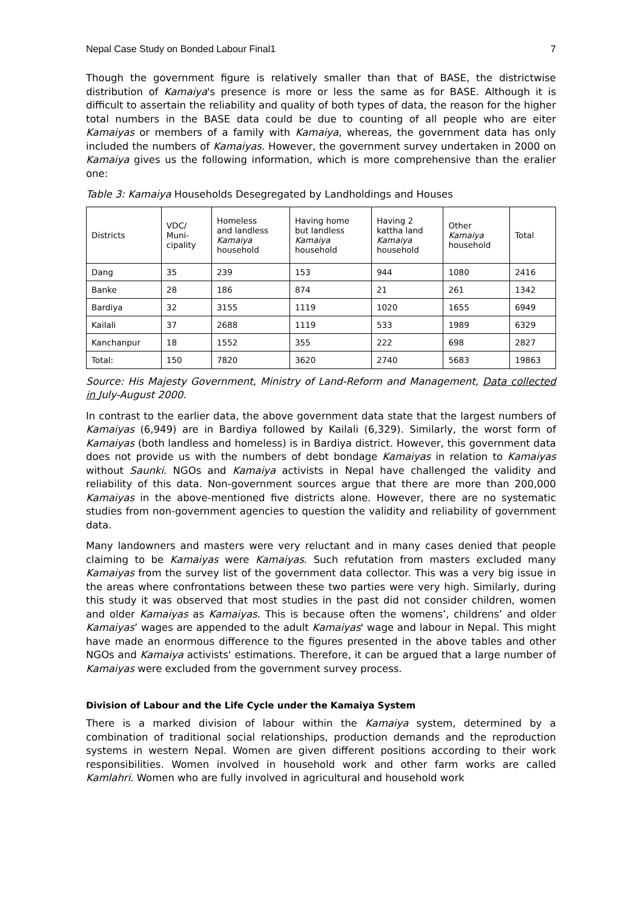Nepal Case Study on Bonded Labour Final1 7
Though the government figure is relatively smaller than that of BASE, the districtwise distribution of Kamaiya's presence is more or less the same as for BASE. Although it is difficult to assertain the reliability and quality of both types of data, the reason for the higher total numbers in the BASE data could be due to counting of all people who are eiter Kamaiyas or members of a family with Kamaiya, whereas, the government data has only included the numbers of Kamaiyas. However, the government survey undertaken in 2000 on Kamaiya gives us the following information, which is more comprehensive than the eralier one:
Table 3: Kamaiya Households Desegregated by Landholdings and Houses
| Districts | VDC/ Muni- cipality | Homeless and landless Kamaiya household | Having home but landless Kamaiya household | Having 2 kattha land Kamaiya household | Other Kamaiya household | Total |
| --- | --- | --- | --- | --- | --- | --- |
| Dang | 35 | 239 | 153 | 944 | 1080 | 2416 |
| Banke | 28 | 186 | 874 | 21 | 261 | 1342 |
| Bardiya | 32 | 3155 | 1119 | 1020 | 1655 | 6949 |
| Kailali | 37 | 2688 | 1119 | 533 | 1989 | 6329 |
| Kanchanpur | 18 | 1552 | 355 | 222 | 698 | 2827 |
| Total: | 150 | 7820 | 3620 | 2740 | 5683 | 19863 |
Source: His Majesty Government, Ministry of Land-Reform and Management, Data collected in July-August 2000.
In contrast to the earlier data, the above government data state that the largest numbers of Kamaiyas (6,949) are in Bardiya followed by Kailali (6,329). Similarly, the worst form of Kamaiyas (both landless and homeless) is in Bardiya district. However, this government data does not provide us with the numbers of debt bondage Kamaiyas in relation to Kamaiyas without Saunki. NGOs and Kamaiya activists in Nepal have challenged the validity and reliability of this data. Non-government sources argue that there are more than 200,000 Kamaiyas in the above-mentioned five districts alone. However, there are no systematic studies from non-government agencies to question the validity and reliability of government data.
Many landowners and masters were very reluctant and in many cases denied that people claiming to be Kamaiyas were Kamaiyas. Such refutation from masters excluded many Kamaiyas from the survey list of the government data collector. This was a very big issue in the areas where confrontations between these two parties were very high. Similarly, during this study it was observed that most studies in the past did not consider children, women and older Kamaiyas as Kamaiyas. This is because often the womens’, childrens’ and older Kamaiyas’ wages are appended to the adult Kamaiyas' wage and labour in Nepal. This might have made an enormous difference to the figures presented in the above tables and other NGOs and Kamaiya activists' estimations. Therefore, it can be argued that a large number of Kamaiyas were excluded from the government survey process.
Division of Labour and the Life Cycle under the Kamaiya System
There is a marked division of labour within the Kamaiya system, determined by a combination of traditional social relationships, production demands and the reproduction systems in western Nepal. Women are given different positions according to their work responsibilities. Women involved in household work and other farm works are called Kamlahri. Women who are fully involved in agricultural and household work